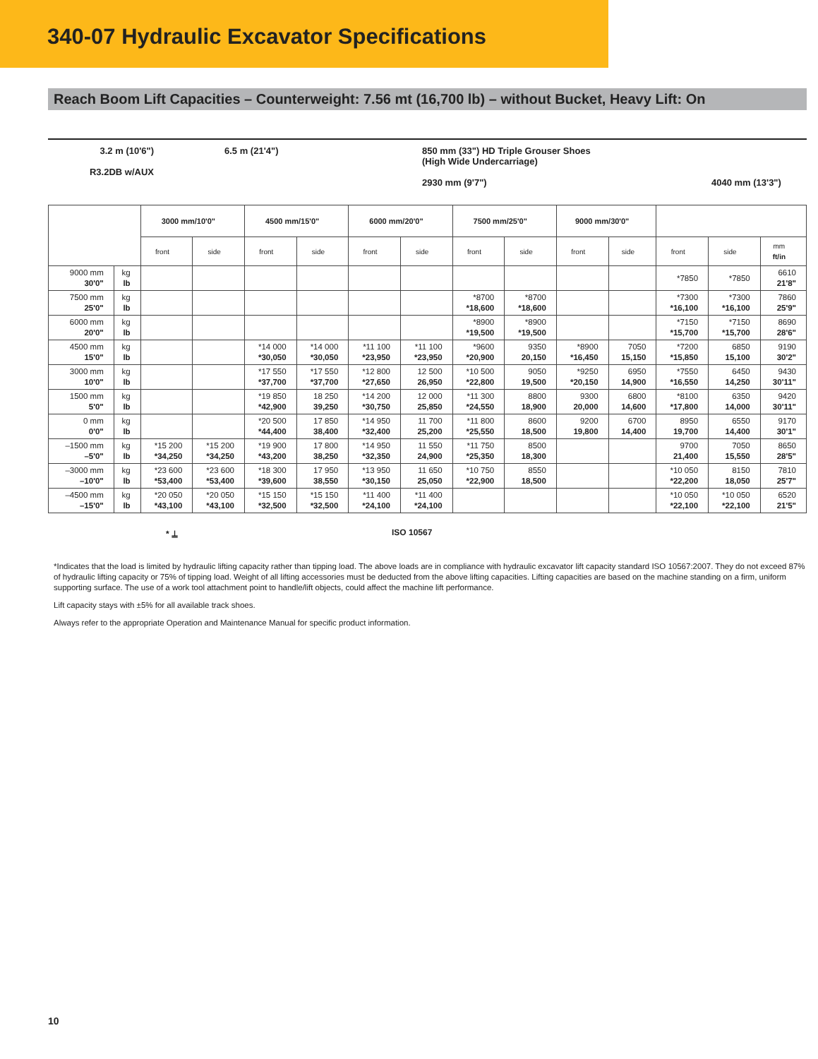340-07 Hydraulic Excavator Specifications
Reach Boom Lift Capacities – Counterweight: 7.56 mt (16,700 lb) – without Bucket, Heavy Lift: On
3.2 m (10'6")
R3.2DB w/AUX
6.5 m (21'4") 850 mm (33") HD Triple Grouser Shoes
(High Wide Undercarriage)
2930 mm (9'7")
4040 mm (13'3")
| | | 3000 mm/10'0" | | 4500 mm/15'0" | | 6000 mm/20'0" | | 7500 mm/25'0" | | 9000 mm/30'0" | | | | |
| --- | --- | --- | --- | --- | --- | --- | --- | --- | --- | --- | --- | --- | --- | --- |
| | | front | side | front | side | front | side | front | side | front | side | front | side | mm ft/in |
| 9000 mm 30'0" | kg lb | | | | | | | | | | | *7850 | *7850 | 6610 21'8" |
| 7500 mm 25'0" | kg lb | | | | | | | *8700 *18,600 | *8700 *18,600 | | | *7300 *16,100 | *7300 *16,100 | 7860 25'9" |
| 6000 mm 20'0" | kg lb | | | | | | | *8900 *19,500 | *8900 *19,500 | | | *7150 *15,700 | *7150 *15,700 | 8690 28'6" |
| 4500 mm 15'0" | kg lb | | | *14 000 *30,050 | *14 000 *30,050 | *11 100 *23,950 | *11 100 *23,950 | *9600 *20,900 | 9350 20,150 | *8900 *16,450 | 7050 15,150 | *7200 *15,850 | 6850 15,100 | 9190 30'2" |
| 3000 mm 10'0" | kg lb | | | *17 550 *37,700 | *17 550 *37,700 | *12 800 *27,650 | 12 500 26,950 | *10 500 *22,800 | 9050 19,500 | *9250 *20,150 | 6950 14,900 | *7550 *16,550 | 6450 14,250 | 9430 30'11" |
| 1500 mm 5'0" | kg lb | | | *19 850 *42,900 | 18 250 39,250 | *14 200 *30,750 | 12 000 25,850 | *11 300 *24,550 | 8800 18,900 | 9300 20,000 | 6800 14,600 | *8100 *17,800 | 6350 14,000 | 9420 30'11" |
| 0 mm 0'0" | kg lb | | | *20 500 *44,400 | 17 850 38,400 | *14 950 *32,400 | 11 700 25,200 | *11 800 *25,550 | 8600 18,500 | 9200 19,800 | 6700 14,400 | 8950 19,700 | 6550 14,400 | 9170 30'1" |
| –1500 mm –5'0" | kg lb | *15 200 *34,250 | *15 200 *34,250 | *19 900 *43,200 | 17 800 38,250 | *14 950 *32,350 | 11 550 24,900 | *11 750 *25,350 | 8500 18,300 | | | 9700 21,400 | 7050 15,550 | 8650 28'5" |
| –3000 mm –10'0" | kg lb | *23 600 *53,400 | *23 600 *53,400 | *18 300 *39,600 | 17 950 38,550 | *13 950 *30,150 | 11 650 25,050 | *10 750 *22,900 | 8550 18,500 | | | *10 050 *22,200 | 8150 18,050 | 7810 25'7" |
| –4500 mm –15'0" | kg lb | *20 050 *43,100 | *20 050 *43,100 | *15 150 *32,500 | *15 150 *32,500 | *11 400 *24,100 | *11 400 *24,100 | | | | | *10 050 *22,100 | *10 050 *22,100 | 6520 21'5" |
* ⍊ ISO 10567
*Indicates that the load is limited by hydraulic lifting capacity rather than tipping load. The above loads are in compliance with hydraulic excavator lift capacity standard ISO 10567:2007. They do not exceed 87% of hydraulic lifting capacity or 75% of tipping load. Weight of all lifting accessories must be deducted from the above lifting capacities. Lifting capacities are based on the machine standing on a firm, uniform supporting surface. The use of a work tool attachment point to handle/lift objects, could affect the machine lift performance.
Lift capacity stays with ±5% for all available track shoes.
Always refer to the appropriate Operation and Maintenance Manual for specific product information.
10